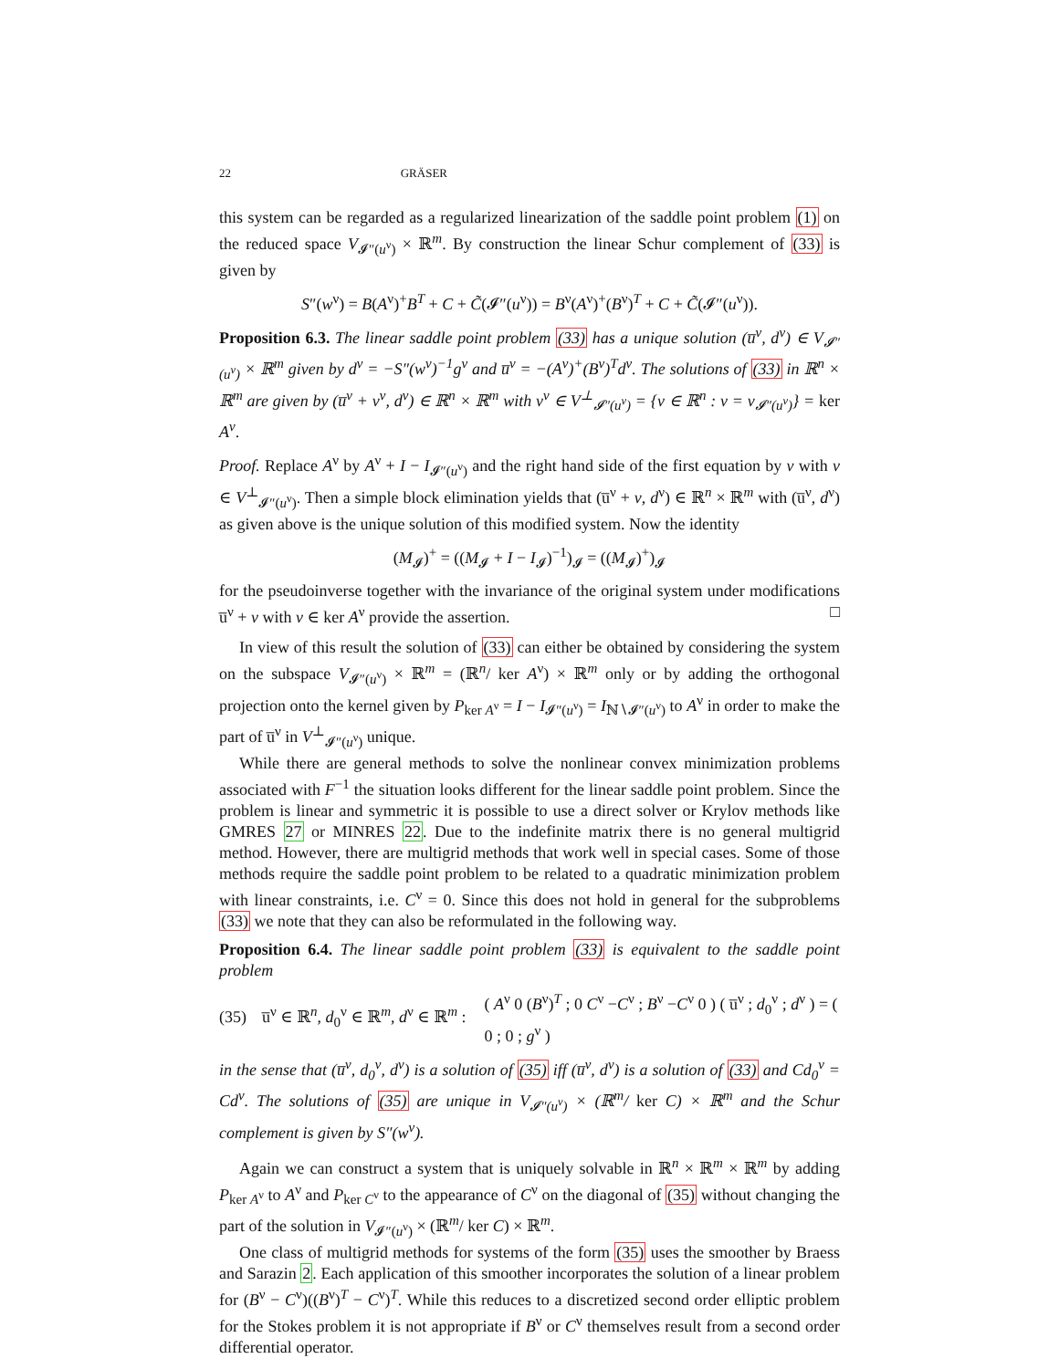22 GRÄSER
this system can be regarded as a regularized linearization of the saddle point problem (1) on the reduced space V<sub>𝓘″(u<sup>ν</sup>)</sub> × ℝ<sup>m</sup>. By construction the linear Schur complement of (33) is given by
S″(w<sup>ν</sup>) = B(A<sup>ν</sup>)<sup>+</sup>B<sup>T</sup> + C + C̃(𝓘″(u<sup>ν</sup>)) = B<sup>ν</sup>(A<sup>ν</sup>)<sup>+</sup>(B<sup>ν</sup>)<sup>T</sup> + C + C̃(𝓘″(u<sup>ν</sup>)).
Proposition 6.3. The linear saddle point problem (33) has a unique solution (u̅<sup>ν</sup>, d<sup>ν</sup>) ∈ V<sub>𝓘″(u<sup>ν</sup>)</sub> × ℝ<sup>m</sup> given by d<sup>ν</sup> = −S″(w<sup>ν</sup>)<sup>−1</sup>g<sup>ν</sup> and u̅<sup>ν</sup> = −(A<sup>ν</sup>)<sup>+</sup>(B<sup>ν</sup>)<sup>T</sup>d<sup>ν</sup>. The solutions of (33) in ℝ<sup>n</sup> × ℝ<sup>m</sup> are given by (u̅<sup>ν</sup> + v<sup>ν</sup>, d<sup>ν</sup>) ∈ ℝ<sup>n</sup> × ℝ<sup>m</sup> with v<sup>ν</sup> ∈ V<sup>⊥</sup><sub>𝓘″(u<sup>ν</sup>)</sub> = {v ∈ ℝ<sup>n</sup> : v = v<sub>𝓘″(u<sup>ν</sup>)</sub>} = ker A<sup>ν</sup>.
Proof. Replace A<sup>ν</sup> by A<sup>ν</sup> + I − I<sub>𝓘″(u<sup>ν</sup>)</sub> and the right hand side of the first equation by v with v ∈ V<sup>⊥</sup><sub>𝓘″(u<sup>ν</sup>)</sub>. Then a simple block elimination yields that (u̅<sup>ν</sup> + v, d<sup>ν</sup>) ∈ ℝ<sup>n</sup> × ℝ<sup>m</sup> with (u̅<sup>ν</sup>, d<sup>ν</sup>) as given above is the unique solution of this modified system. Now the identity
(M<sub>𝓘</sub>)<sup>+</sup> = ((M<sub>𝓘</sub> + I − I<sub>𝓘</sub>)<sup>−1</sup>)<sub>𝓘</sub> = ((M<sub>𝓘</sub>)<sup>+</sup>)<sub>𝓘</sub>
for the pseudoinverse together with the invariance of the original system under modifications u̅<sup>ν</sup> + v with v ∈ ker A<sup>ν</sup> provide the assertion. □
In view of this result the solution of (33) can either be obtained by considering the system on the subspace V<sub>𝓘″(u<sup>ν</sup>)</sub> × ℝ<sup>m</sup> = (ℝ<sup>n</sup>/ ker A<sup>ν</sup>) × ℝ<sup>m</sup> only or by adding the orthogonal projection onto the kernel given by P<sub>ker A<sup>ν</sup></sub> = I − I<sub>𝓘″(u<sup>ν</sup>)</sub> = I<sub>ℕ∖𝓘″(u<sup>ν</sup>)</sub> to A<sup>ν</sup> in order to make the part of u̅<sup>ν</sup> in V<sup>⊥</sup><sub>𝓘″(u<sup>ν</sup>)</sub> unique.
While there are general methods to solve the nonlinear convex minimization problems associated with F<sup>−1</sup> the situation looks different for the linear saddle point problem. Since the problem is linear and symmetric it is possible to use a direct solver or Krylov methods like GMRES 27 or MINRES 22. Due to the indefinite matrix there is no general multigrid method. However, there are multigrid methods that work well in special cases. Some of those methods require the saddle point problem to be related to a quadratic minimization problem with linear constraints, i.e. C<sup>ν</sup> = 0. Since this does not hold in general for the subproblems (33) we note that they can also be reformulated in the following way.
Proposition 6.4. The linear saddle point problem (33) is equivalent to the saddle point problem
(35) u̅<sup>ν</sup> ∈ ℝ<sup>n</sup>, d<sub>0</sub><sup>ν</sup> ∈ ℝ<sup>m</sup>, d<sup>ν</sup> ∈ ℝ<sup>m</sup> : ( A<sup>ν</sup> 0 (B<sup>ν</sup>)<sup>T</sup> ; 0 C<sup>ν</sup> −C<sup>ν</sup> ; B<sup>ν</sup> −C<sup>ν</sup> 0 ) ( u̅<sup>ν</sup> ; d<sub>0</sub><sup>ν</sup> ; d<sup>ν</sup> ) = ( 0 ; 0 ; g<sup>ν</sup> )
in the sense that (u̅<sup>ν</sup>, d<sub>0</sub><sup>ν</sup>, d<sup>ν</sup>) is a solution of (35) iff (u̅<sup>ν</sup>, d<sup>ν</sup>) is a solution of (33) and Cd<sub>0</sub><sup>ν</sup> = Cd<sup>ν</sup>. The solutions of (35) are unique in V<sub>𝓘″(u<sup>ν</sup>)</sub> × (ℝ<sup>m</sup>/ ker C) × ℝ<sup>m</sup> and the Schur complement is given by S″(w<sup>ν</sup>).
Again we can construct a system that is uniquely solvable in ℝ<sup>n</sup> × ℝ<sup>m</sup> × ℝ<sup>m</sup> by adding P<sub>ker A<sup>ν</sup></sub> to A<sup>ν</sup> and P<sub>ker C<sup>ν</sup></sub> to the appearance of C<sup>ν</sup> on the diagonal of (35) without changing the part of the solution in V<sub>𝓘″(u<sup>ν</sup>)</sub> × (ℝ<sup>m</sup>/ ker C) × ℝ<sup>m</sup>.
One class of multigrid methods for systems of the form (35) uses the smoother by Braess and Sarazin 2. Each application of this smoother incorporates the solution of a linear problem for (B<sup>ν</sup> − C<sup>ν</sup>)((B<sup>ν</sup>)<sup>T</sup> − C<sup>ν</sup>)<sup>T</sup>. While this reduces to a discretized second order elliptic problem for the Stokes problem it is not appropriate if B<sup>ν</sup> or C<sup>ν</sup> themselves result from a second order differential operator.